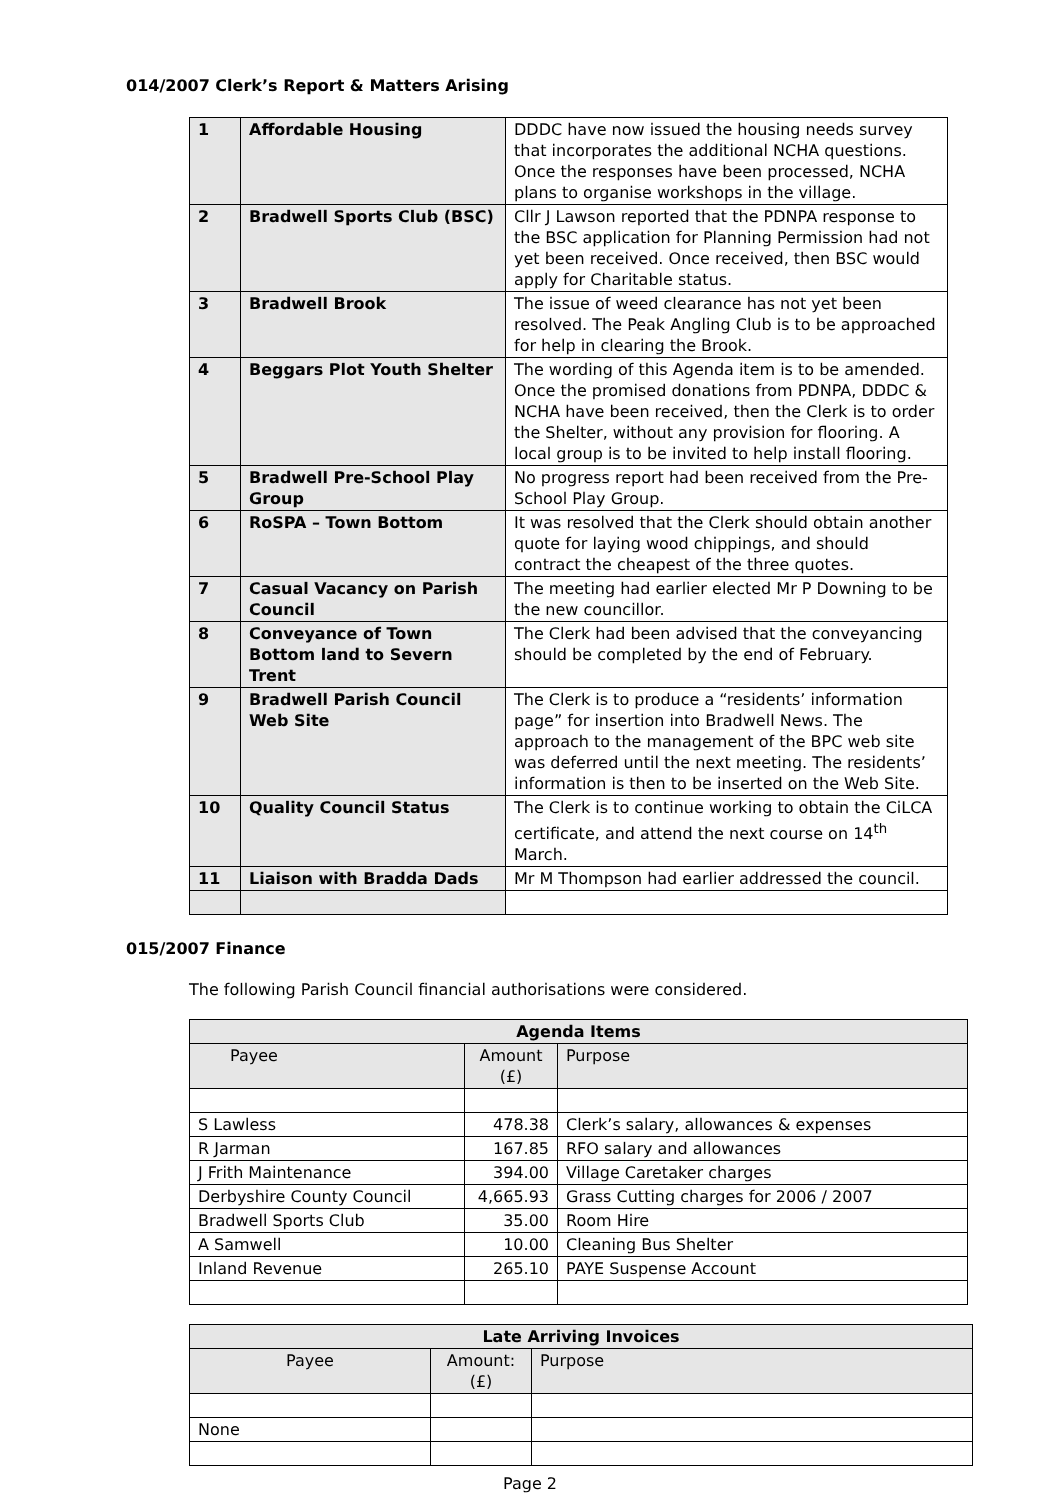014/2007 Clerk’s Report & Matters Arising
| 1 | Affordable Housing | DDDC have now issued the housing needs survey that incorporates the additional NCHA questions. Once the responses have been processed, NCHA plans to organise workshops in the village. |
| 2 | Bradwell Sports Club (BSC) | Cllr J Lawson reported that the PDNPA response to the BSC application for Planning Permission had not yet been received. Once received, then BSC would apply for Charitable status. |
| 3 | Bradwell Brook | The issue of weed clearance has not yet been resolved. The Peak Angling Club is to be approached for help in clearing the Brook. |
| 4 | Beggars Plot Youth Shelter | The wording of this Agenda item is to be amended. Once the promised donations from PDNPA, DDDC & NCHA have been received, then the Clerk is to order the Shelter, without any provision for flooring. A local group is to be invited to help install flooring. |
| 5 | Bradwell Pre-School Play Group | No progress report had been received from the Pre-School Play Group. |
| 6 | RoSPA – Town Bottom | It was resolved that the Clerk should obtain another quote for laying wood chippings, and should contract the cheapest of the three quotes. |
| 7 | Casual Vacancy on Parish Council | The meeting had earlier elected Mr P Downing to be the new councillor. |
| 8 | Conveyance of Town Bottom land to Severn Trent | The Clerk had been advised that the conveyancing should be completed by the end of February. |
| 9 | Bradwell Parish Council Web Site | The Clerk is to produce a “residents’ information page” for insertion into Bradwell News. The approach to the management of the BPC web site was deferred until the next meeting. The residents’ information is then to be inserted on the Web Site. |
| 10 | Quality Council Status | The Clerk is to continue working to obtain the CiLCA certificate, and attend the next course on 14<sup>th</sup> March. |
| 11 | Liaison with Bradda Dads | Mr M Thompson had earlier addressed the council. |
015/2007 Finance
The following Parish Council financial authorisations were considered.
| Agenda Items | | |
| --- | --- | --- |
| Payee | Amount (£) | Purpose |
| S Lawless | 478.38 | Clerk’s salary, allowances & expenses |
| R Jarman | 167.85 | RFO salary and allowances |
| J Frith Maintenance | 394.00 | Village Caretaker charges |
| Derbyshire County Council | 4,665.93 | Grass Cutting charges for 2006 / 2007 |
| Bradwell Sports Club | 35.00 | Room Hire |
| A Samwell | 10.00 | Cleaning Bus Shelter |
| Inland Revenue | 265.10 | PAYE Suspense Account |
| Late Arriving Invoices | | |
| --- | --- | --- |
| Payee | Amount: (£) | Purpose |
| None | | |
Page 2